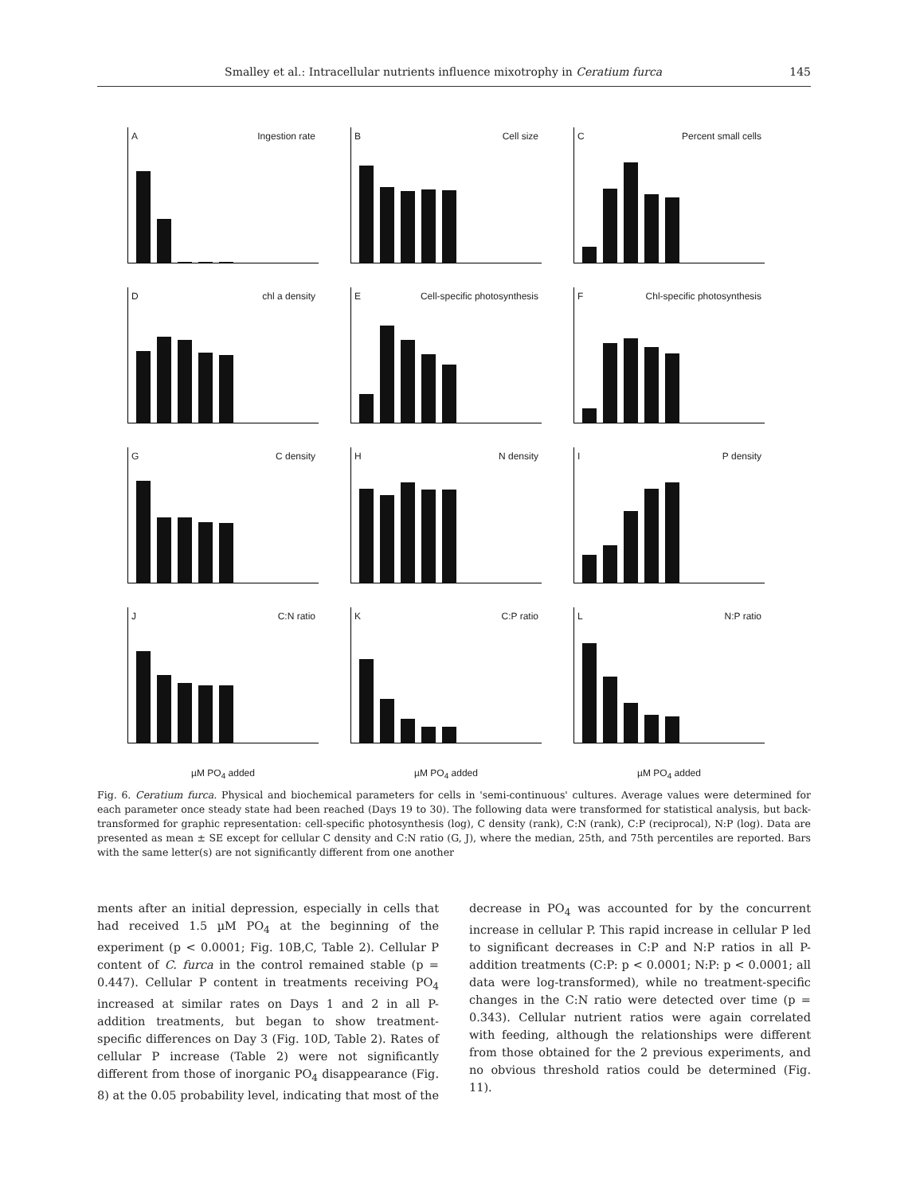Smalley et al.: Intracellular nutrients influence mixotrophy in Ceratium furca 145
A Ingestion rate
B Cell size
C Percent small cells
Dchl a density
E Cell-specific photosynthesis
F Chl-specific photosynthesis
G C density
H N density
I P density
J C:N ratio
K C:P ratio
L N:P ratio
µM PO<sub>4</sub> added
µM PO<sub>4</sub> added
µM PO<sub>4</sub> added
Fig. 6. Ceratium furca. Physical and biochemical parameters for cells in 'semi-continuous' cultures. Average values were determined for each parameter once steady state had been reached (Days 19 to 30). The following data were transformed for statistical analysis, but back-transformed for graphic representation: cell-specific photosynthesis (log), C density (rank), C:N (rank), C:P (reciprocal), N:P (log). Data are presented as mean ± SE except for cellular C density and C:N ratio (G, J), where the median, 25th, and 75th percentiles are reported. Bars with the same letter(s) are not significantly different from one another
ments after an initial depression, especially in cells that had received 1.5 µM PO<sub>4</sub> at the beginning of the experiment (p < 0.0001; Fig. 10B,C, Table 2). Cellular P content of C. furca in the control remained stable (p = 0.447). Cellular P content in treatments receiving PO<sub>4</sub> increased at similar rates on Days 1 and 2 in all P-addition treatments, but began to show treatment-specific differences on Day 3 (Fig. 10D, Table 2). Rates of cellular P increase (Table 2) were not significantly different from those of inorganic PO<sub>4</sub> disappearance (Fig. 8) at the 0.05 probability level, indicating that most of the decrease in PO<sub>4</sub> was accounted for by the concurrent increase in cellular P. This rapid increase in cellular P led to significant decreases in C:P and N:P ratios in all P-addition treatments (C:P: p < 0.0001; N:P: p < 0.0001; all data were log-transformed), while no treatment-specific changes in the C:N ratio were detected over time (p = 0.343). Cellular nutrient ratios were again correlated with feeding, although the relationships were different from those obtained for the 2 previous experiments, and no obvious threshold ratios could be determined (Fig. 11).